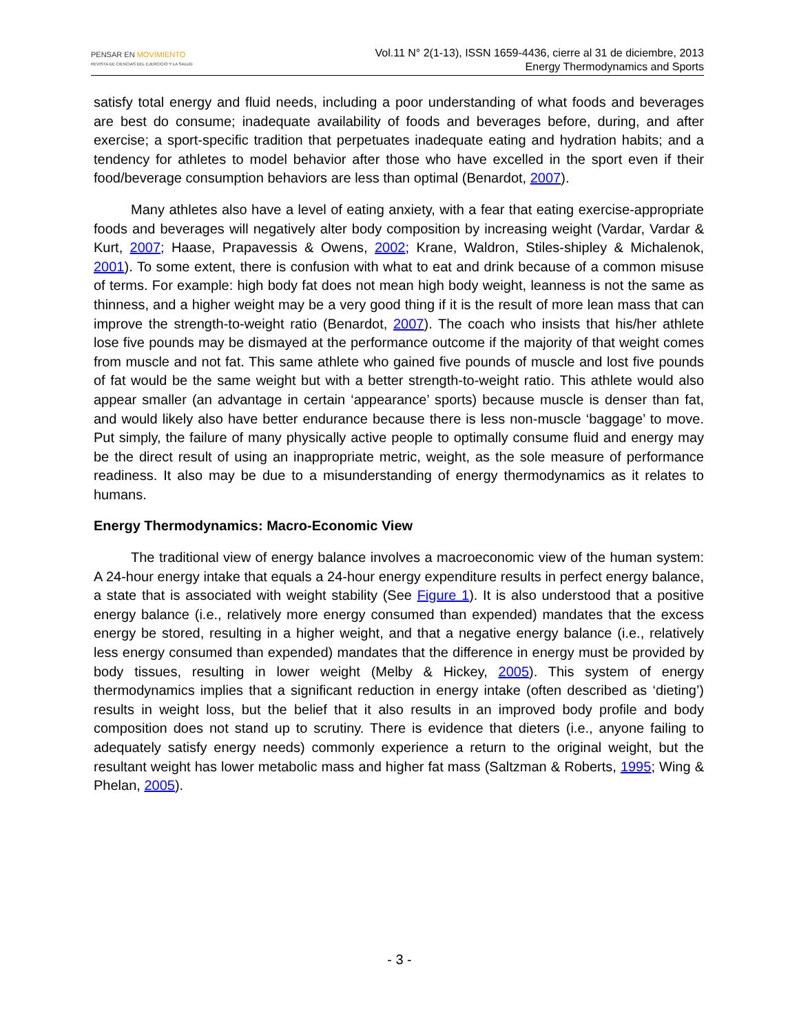PENSAR EN MOVIMIENTO
REVISTA DE CIENCIAS DEL EJERCICIO Y LA SALUD
Vol.11 N° 2(1-13), ISSN 1659-4436, cierre al 31 de diciembre, 2013
Energy Thermodynamics and Sports
satisfy total energy and fluid needs, including a poor understanding of what foods and beverages are best do consume; inadequate availability of foods and beverages before, during, and after exercise; a sport-specific tradition that perpetuates inadequate eating and hydration habits; and a tendency for athletes to model behavior after those who have excelled in the sport even if their food/beverage consumption behaviors are less than optimal (Benardot, 2007).
Many athletes also have a level of eating anxiety, with a fear that eating exercise-appropriate foods and beverages will negatively alter body composition by increasing weight (Vardar, Vardar & Kurt, 2007; Haase, Prapavessis & Owens, 2002; Krane, Waldron, Stiles-shipley & Michalenok, 2001). To some extent, there is confusion with what to eat and drink because of a common misuse of terms. For example: high body fat does not mean high body weight, leanness is not the same as thinness, and a higher weight may be a very good thing if it is the result of more lean mass that can improve the strength-to-weight ratio (Benardot, 2007). The coach who insists that his/her athlete lose five pounds may be dismayed at the performance outcome if the majority of that weight comes from muscle and not fat. This same athlete who gained five pounds of muscle and lost five pounds of fat would be the same weight but with a better strength-to-weight ratio. This athlete would also appear smaller (an advantage in certain ‘appearance’ sports) because muscle is denser than fat, and would likely also have better endurance because there is less non-muscle ‘baggage’ to move. Put simply, the failure of many physically active people to optimally consume fluid and energy may be the direct result of using an inappropriate metric, weight, as the sole measure of performance readiness. It also may be due to a misunderstanding of energy thermodynamics as it relates to humans.
Energy Thermodynamics: Macro-Economic View
The traditional view of energy balance involves a macroeconomic view of the human system: A 24-hour energy intake that equals a 24-hour energy expenditure results in perfect energy balance, a state that is associated with weight stability (See Figure 1). It is also understood that a positive energy balance (i.e., relatively more energy consumed than expended) mandates that the excess energy be stored, resulting in a higher weight, and that a negative energy balance (i.e., relatively less energy consumed than expended) mandates that the difference in energy must be provided by body tissues, resulting in lower weight (Melby & Hickey, 2005). This system of energy thermodynamics implies that a significant reduction in energy intake (often described as ‘dieting’) results in weight loss, but the belief that it also results in an improved body profile and body composition does not stand up to scrutiny. There is evidence that dieters (i.e., anyone failing to adequately satisfy energy needs) commonly experience a return to the original weight, but the resultant weight has lower metabolic mass and higher fat mass (Saltzman & Roberts, 1995; Wing & Phelan, 2005).
- 3 -